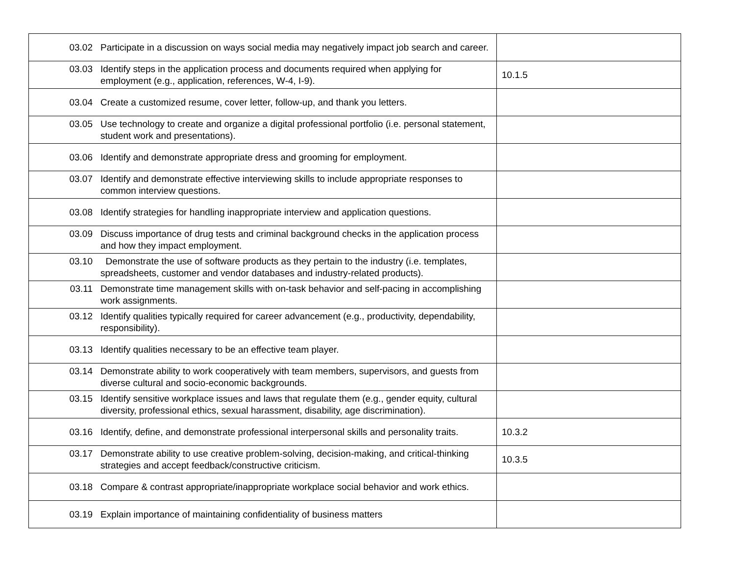| 03.02 Participate in a discussion on ways social media may negatively impact job search and career. | |
| 03.03 Identify steps in the application process and documents required when applying for employment (e.g., application, references, W-4, I-9). | 10.1.5 |
| 03.04 Create a customized resume, cover letter, follow-up, and thank you letters. | |
| 03.05 Use technology to create and organize a digital professional portfolio (i.e. personal statement, student work and presentations). | |
| 03.06 Identify and demonstrate appropriate dress and grooming for employment. | |
| 03.07 Identify and demonstrate effective interviewing skills to include appropriate responses to common interview questions. | |
| 03.08 Identify strategies for handling inappropriate interview and application questions. | |
| 03.09 Discuss importance of drug tests and criminal background checks in the application process and how they impact employment. | |
| 03.10 Demonstrate the use of software products as they pertain to the industry (i.e. templates, spreadsheets, customer and vendor databases and industry-related products). | |
| 03.11 Demonstrate time management skills with on-task behavior and self-pacing in accomplishing work assignments. | |
| 03.12 Identify qualities typically required for career advancement (e.g., productivity, dependability, responsibility). | |
| 03.13 Identify qualities necessary to be an effective team player. | |
| 03.14 Demonstrate ability to work cooperatively with team members, supervisors, and guests from diverse cultural and socio-economic backgrounds. | |
| 03.15 Identify sensitive workplace issues and laws that regulate them (e.g., gender equity, cultural diversity, professional ethics, sexual harassment, disability, age discrimination). | |
| 03.16 Identify, define, and demonstrate professional interpersonal skills and personality traits. | 10.3.2 |
| 03.17 Demonstrate ability to use creative problem-solving, decision-making, and critical-thinking strategies and accept feedback/constructive criticism. | 10.3.5 |
| 03.18 Compare & contrast appropriate/inappropriate workplace social behavior and work ethics. | |
| 03.19 Explain importance of maintaining confidentiality of business matters | |